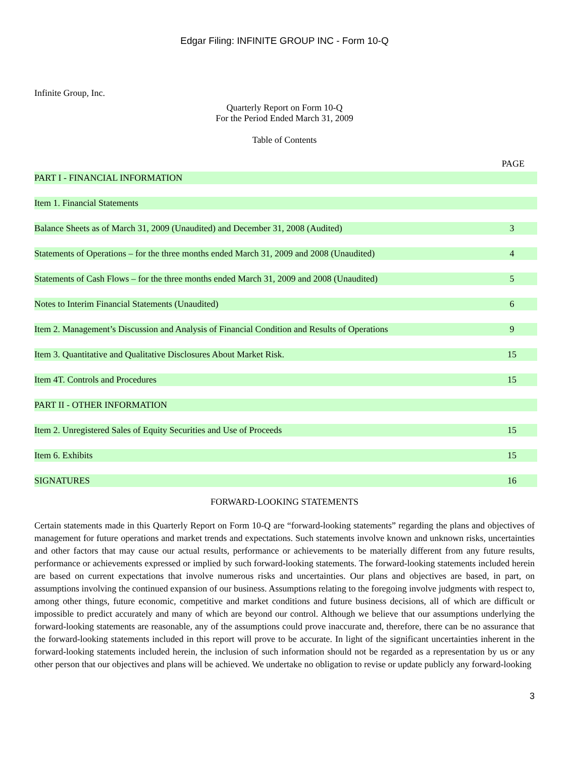Edgar Filing: INFINITE GROUP INC - Form 10-Q
Infinite Group, Inc.
Quarterly Report on Form 10-Q
For the Period Ended March 31, 2009
Table of Contents
PAGE
| PART I - FINANCIAL INFORMATION | |
| Item 1. Financial Statements | |
| Balance Sheets as of March 31, 2009 (Unaudited) and December 31, 2008 (Audited) | 3 |
| Statements of Operations – for the three months ended March 31, 2009 and 2008 (Unaudited) | 4 |
| Statements of Cash Flows – for the three months ended March 31, 2009 and 2008 (Unaudited) | 5 |
| Notes to Interim Financial Statements (Unaudited) | 6 |
| Item 2. Management’s Discussion and Analysis of Financial Condition and Results of Operations | 9 |
| Item 3. Quantitative and Qualitative Disclosures About Market Risk. | 15 |
| Item 4T. Controls and Procedures | 15 |
| PART II - OTHER INFORMATION | |
| Item 2. Unregistered Sales of Equity Securities and Use of Proceeds | 15 |
| Item 6. Exhibits | 15 |
| SIGNATURES | 16 |
FORWARD-LOOKING STATEMENTS
Certain statements made in this Quarterly Report on Form 10-Q are “forward-looking statements” regarding the plans and objectives of management for future operations and market trends and expectations. Such statements involve known and unknown risks, uncertainties and other factors that may cause our actual results, performance or achievements to be materially different from any future results, performance or achievements expressed or implied by such forward-looking statements. The forward-looking statements included herein are based on current expectations that involve numerous risks and uncertainties. Our plans and objectives are based, in part, on assumptions involving the continued expansion of our business. Assumptions relating to the foregoing involve judgments with respect to, among other things, future economic, competitive and market conditions and future business decisions, all of which are difficult or impossible to predict accurately and many of which are beyond our control. Although we believe that our assumptions underlying the forward-looking statements are reasonable, any of the assumptions could prove inaccurate and, therefore, there can be no assurance that the forward-looking statements included in this report will prove to be accurate. In light of the significant uncertainties inherent in the forward-looking statements included herein, the inclusion of such information should not be regarded as a representation by us or any other person that our objectives and plans will be achieved. We undertake no obligation to revise or update publicly any forward-looking
3